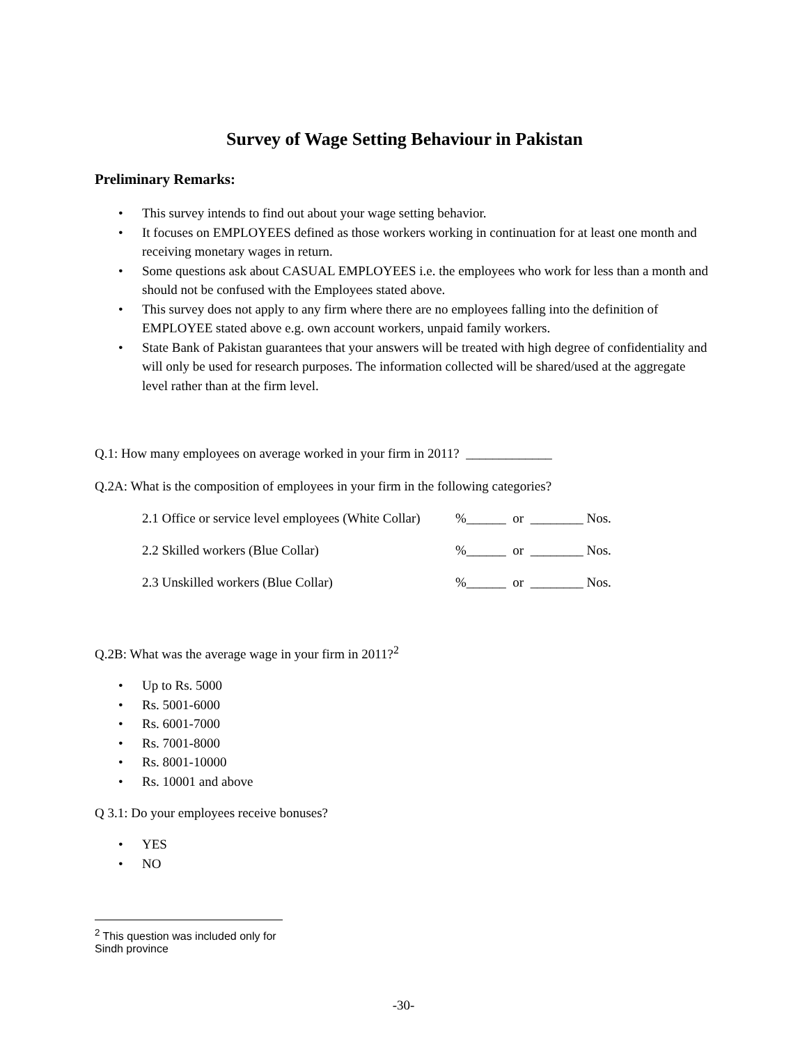Survey of Wage Setting Behaviour in Pakistan
Preliminary Remarks:
• This survey intends to find out about your wage setting behavior.
• It focuses on EMPLOYEES defined as those workers working in continuation for at least one month and receiving monetary wages in return.
• Some questions ask about CASUAL EMPLOYEES i.e. the employees who work for less than a month and should not be confused with the Employees stated above.
• This survey does not apply to any firm where there are no employees falling into the definition of EMPLOYEE stated above e.g. own account workers, unpaid family workers.
• State Bank of Pakistan guarantees that your answers will be treated with high degree of confidentiality and will only be used for research purposes. The information collected will be shared/used at the aggregate level rather than at the firm level.
Q.1: How many employees on average worked in your firm in 2011? _____________
Q.2A: What is the composition of employees in your firm in the following categories?
2.1 Office or service level employees (White Collar)%______ or ________ Nos.
2.2 Skilled workers (Blue Collar)%______ or ________ Nos.
2.3 Unskilled workers (Blue Collar)%______ or ________ Nos.
Q.2B: What was the average wage in your firm in 2011?<sup>2</sup>
• Up to Rs. 5000
• Rs. 5001-6000
• Rs. 6001-7000
• Rs. 7001-8000
• Rs. 8001-10000
• Rs. 10001 and above
Q 3.1: Do your employees receive bonuses?
• YES
• NO
<sup>2</sup> This question was included only for Sindh province
-30-